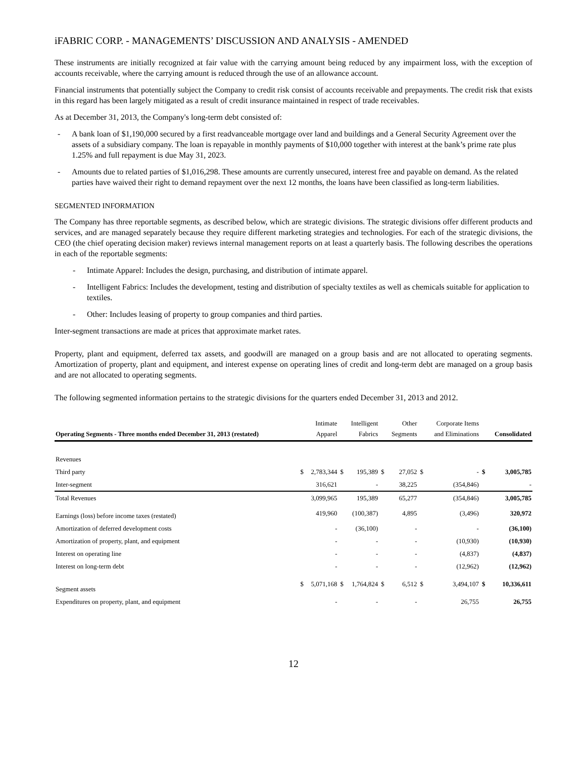iFABRIC CORP. - MANAGEMENTS’ DISCUSSION AND ANALYSIS - AMENDED
These instruments are initially recognized at fair value with the carrying amount being reduced by any impairment loss, with the exception of accounts receivable, where the carrying amount is reduced through the use of an allowance account.
Financial instruments that potentially subject the Company to credit risk consist of accounts receivable and prepayments. The credit risk that exists in this regard has been largely mitigated as a result of credit insurance maintained in respect of trade receivables.
As at December 31, 2013, the Company's long-term debt consisted of:
- A bank loan of $1,190,000 secured by a first readvanceable mortgage over land and buildings and a General Security Agreement over the assets of a subsidiary company. The loan is repayable in monthly payments of $10,000 together with interest at the bank’s prime rate plus 1.25% and full repayment is due May 31, 2023.
- Amounts due to related parties of $1,016,298. These amounts are currently unsecured, interest free and payable on demand. As the related parties have waived their right to demand repayment over the next 12 months, the loans have been classified as long-term liabilities.
SEGMENTED INFORMATION
The Company has three reportable segments, as described below, which are strategic divisions. The strategic divisions offer different products and services, and are managed separately because they require different marketing strategies and technologies. For each of the strategic divisions, the CEO (the chief operating decision maker) reviews internal management reports on at least a quarterly basis. The following describes the operations in each of the reportable segments:
- Intimate Apparel: Includes the design, purchasing, and distribution of intimate apparel.
- Intelligent Fabrics: Includes the development, testing and distribution of specialty textiles as well as chemicals suitable for application to textiles.
- Other: Includes leasing of property to group companies and third parties.
Inter-segment transactions are made at prices that approximate market rates.
Property, plant and equipment, deferred tax assets, and goodwill are managed on a group basis and are not allocated to operating segments. Amortization of property, plant and equipment, and interest expense on operating lines of credit and long-term debt are managed on a group basis and are not allocated to operating segments.
The following segmented information pertains to the strategic divisions for the quarters ended December 31, 2013 and 2012.
| Operating Segments - Three months ended December 31, 2013 (restated) | | Intimate Apparel | | Intelligent Fabrics | | Other Segments | | Corporate Items and Eliminations | | Consolidated |
| --- | --- | --- | --- | --- | --- | --- | --- | --- | --- | --- |
| Revenues | | | | | | | | | | |
| Third party | $ | 2,783,344 | $ | 195,389 | $ | 27,052 | $ | - | $ | 3,005,785 |
| Inter-segment | | 316,621 | | - | | 38,225 | | (354,846) | | - |
| Total Revenues | | 3,099,965 | | 195,389 | | 65,277 | | (354,846) | | 3,005,785 |
| Earnings (loss) before income taxes (restated) | | 419,960 | | (100,387) | | 4,895 | | (3,496) | | 320,972 |
| Amortization of deferred development costs | | - | | (36,100) | | - | | - | | (36,100) |
| Amortization of property, plant, and equipment | | - | | - | | - | | (10,930) | | (10,930) |
| Interest on operating line | | - | | - | | - | | (4,837) | | (4,837) |
| Interest on long-term debt | | - | | - | | - | | (12,962) | | (12,962) |
| Segment assets | $ | 5,071,168 | $ | 1,764,824 | $ | 6,512 | $ | 3,494,107 | $ | 10,336,611 |
| Expenditures on property, plant, and equipment | | - | | - | | - | | 26,755 | | 26,755 |
12